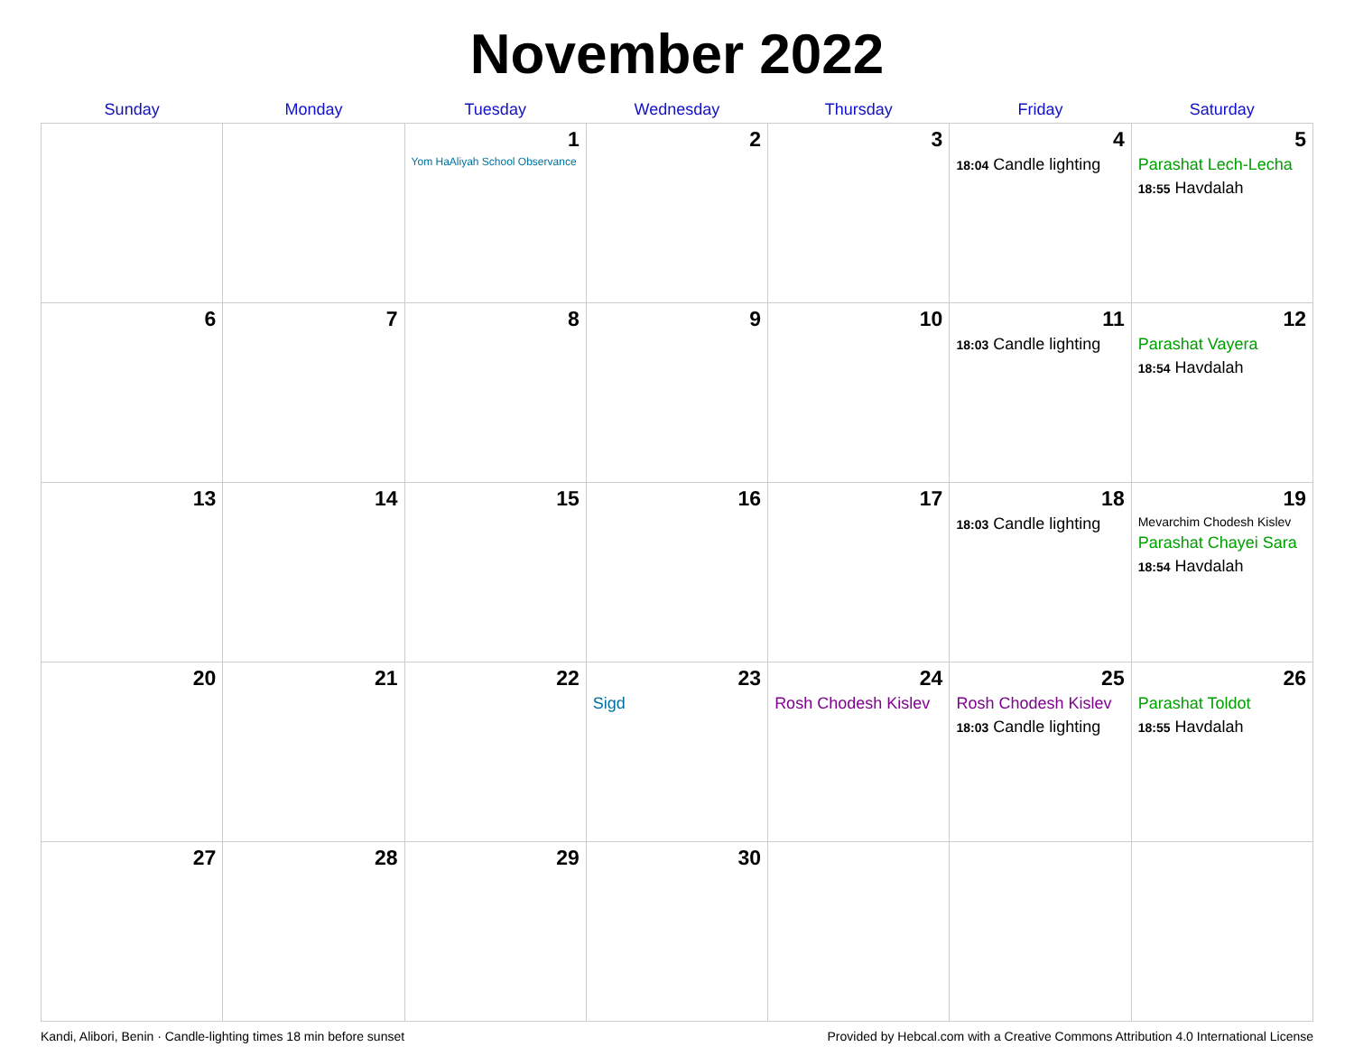November 2022
| Sunday | Monday | Tuesday | Wednesday | Thursday | Friday | Saturday |
| --- | --- | --- | --- | --- | --- | --- |
| | | 1 Yom HaAliyah School Observance | 2 | 3 | 4 18:04 Candle lighting | 5 Parashat Lech-Lecha 18:55 Havdalah |
| 6 | 7 | 8 | 9 | 10 | 11 18:03 Candle lighting | 12 Parashat Vayera 18:54 Havdalah |
| 13 | 14 | 15 | 16 | 17 | 18 18:03 Candle lighting | 19 Mevarchim Chodesh Kislev Parashat Chayei Sara 18:54 Havdalah |
| 20 | 21 | 22 | 23 Sigd | 24 Rosh Chodesh Kislev | 25 Rosh Chodesh Kislev 18:03 Candle lighting | 26 Parashat Toldot 18:55 Havdalah |
| 27 | 28 | 29 | 30 | | | |
Kandi, Alibori, Benin · Candle-lighting times 18 min before sunset Provided by Hebcal.com with a Creative Commons Attribution 4.0 International License